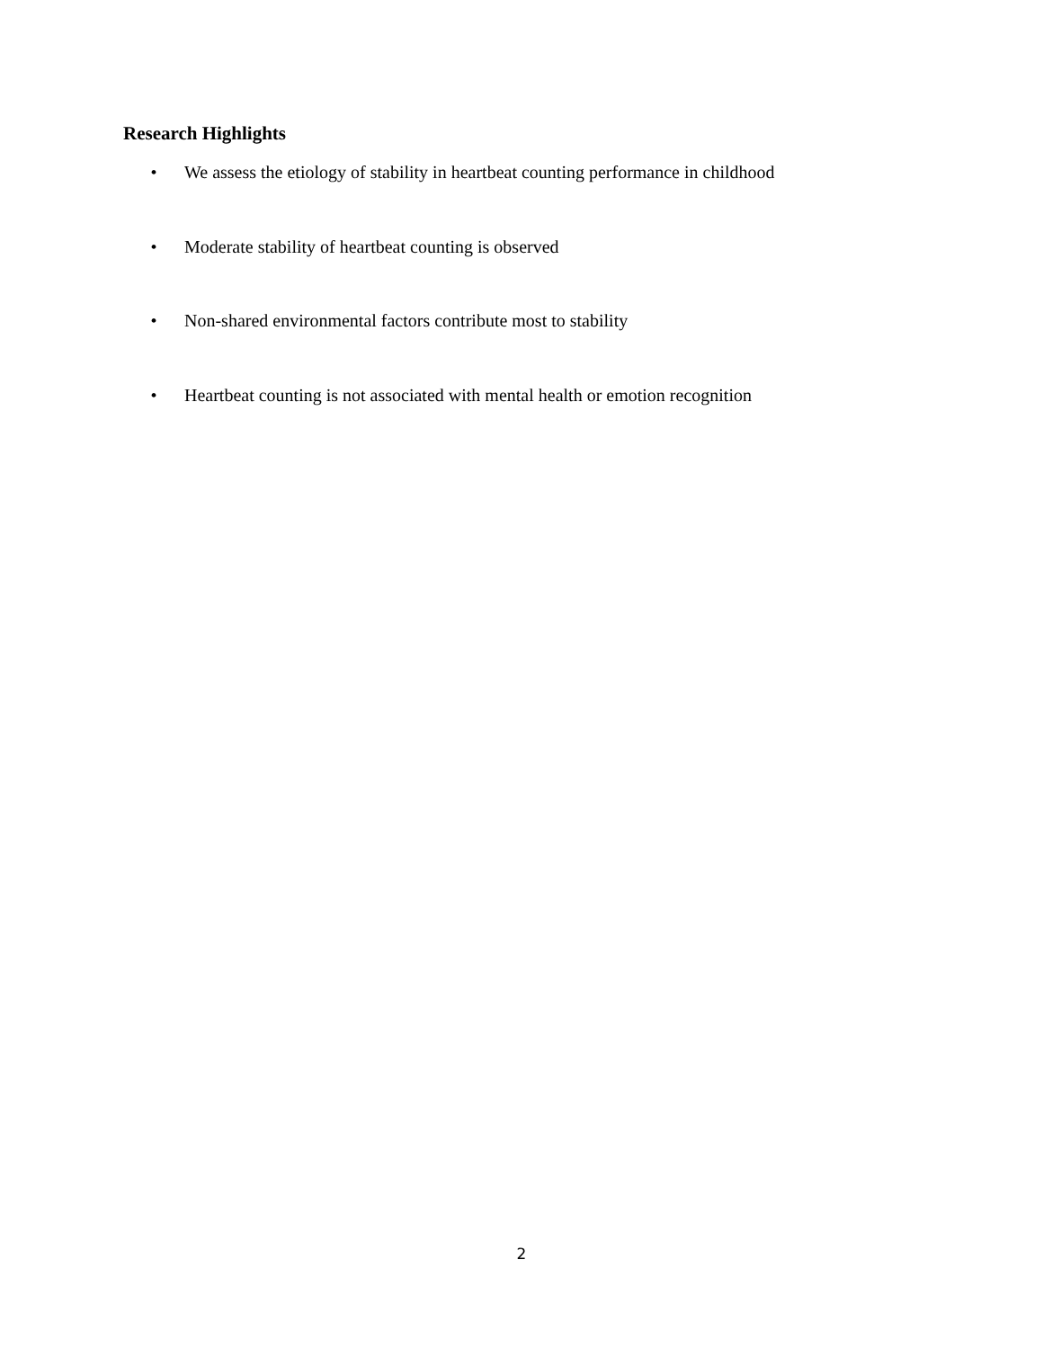Research Highlights
• We assess the etiology of stability in heartbeat counting performance in childhood
• Moderate stability of heartbeat counting is observed
• Non-shared environmental factors contribute most to stability
• Heartbeat counting is not associated with mental health or emotion recognition
2